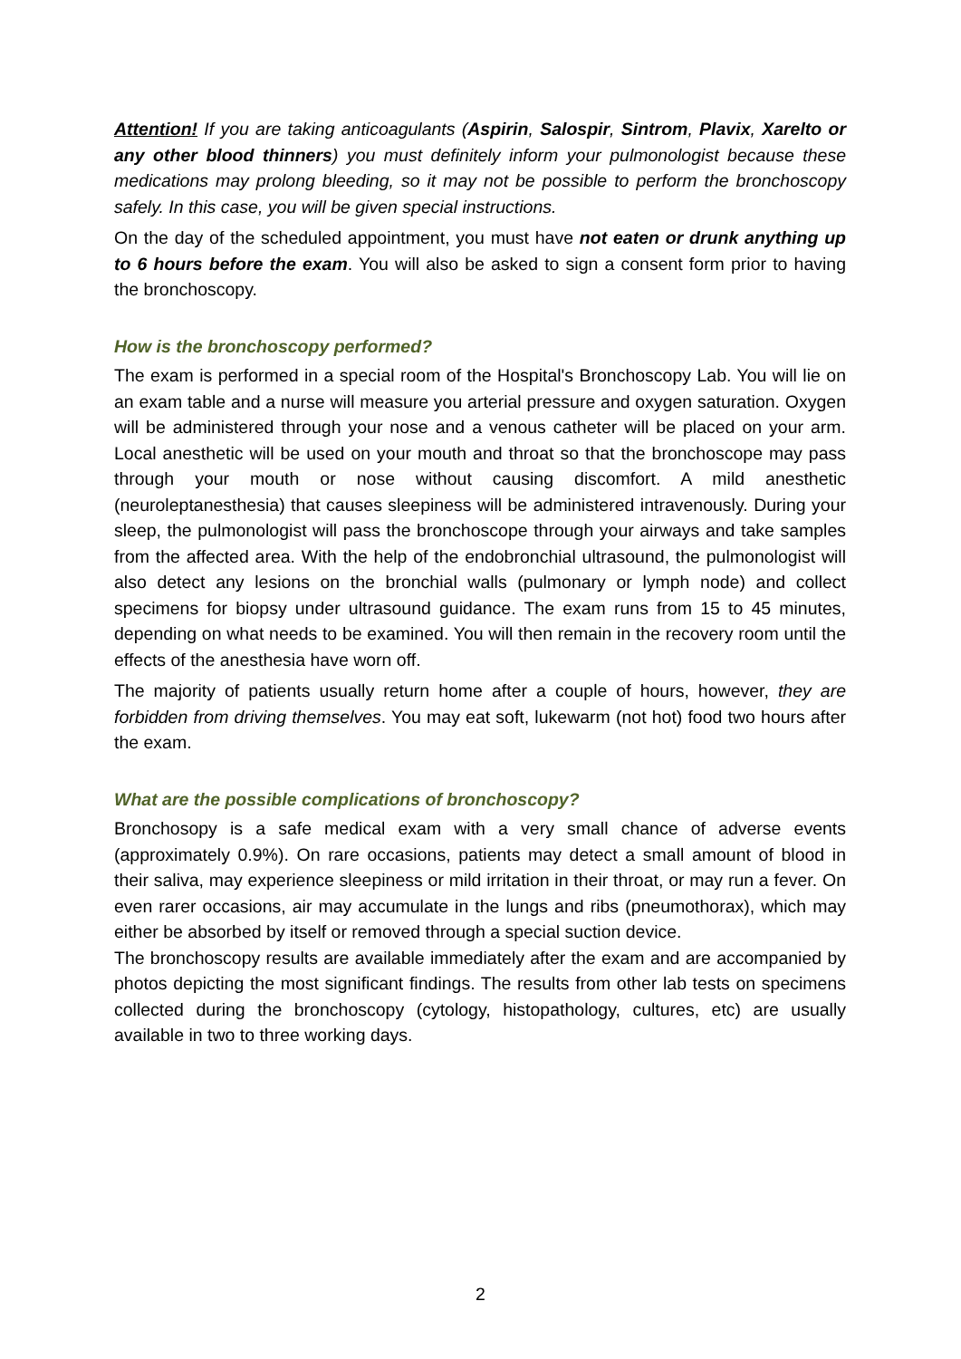Attention! If you are taking anticoagulants (Aspirin, Salospir, Sintrom, Plavix, Xarelto or any other blood thinners) you must definitely inform your pulmonologist because these medications may prolong bleeding, so it may not be possible to perform the bronchoscopy safely. In this case, you will be given special instructions.
On the day of the scheduled appointment, you must have not eaten or drunk anything up to 6 hours before the exam. You will also be asked to sign a consent form prior to having the bronchoscopy.
How is the bronchoscopy performed?
The exam is performed in a special room of the Hospital's Bronchoscopy Lab. You will lie on an exam table and a nurse will measure you arterial pressure and oxygen saturation. Oxygen will be administered through your nose and a venous catheter will be placed on your arm. Local anesthetic will be used on your mouth and throat so that the bronchoscope may pass through your mouth or nose without causing discomfort. A mild anesthetic (neuroleptanesthesia) that causes sleepiness will be administered intravenously. During your sleep, the pulmonologist will pass the bronchoscope through your airways and take samples from the affected area. With the help of the endobronchial ultrasound, the pulmonologist will also detect any lesions on the bronchial walls (pulmonary or lymph node) and collect specimens for biopsy under ultrasound guidance. The exam runs from 15 to 45 minutes, depending on what needs to be examined. You will then remain in the recovery room until the effects of the anesthesia have worn off.
The majority of patients usually return home after a couple of hours, however, they are forbidden from driving themselves. You may eat soft, lukewarm (not hot) food two hours after the exam.
What are the possible complications of bronchoscopy?
Bronchosopy is a safe medical exam with a very small chance of adverse events (approximately 0.9%). On rare occasions, patients may detect a small amount of blood in their saliva, may experience sleepiness or mild irritation in their throat, or may run a fever. On even rarer occasions, air may accumulate in the lungs and ribs (pneumothorax), which may either be absorbed by itself or removed through a special suction device.
The bronchoscopy results are available immediately after the exam and are accompanied by photos depicting the most significant findings. The results from other lab tests on specimens collected during the bronchoscopy (cytology, histopathology, cultures, etc) are usually available in two to three working days.
2